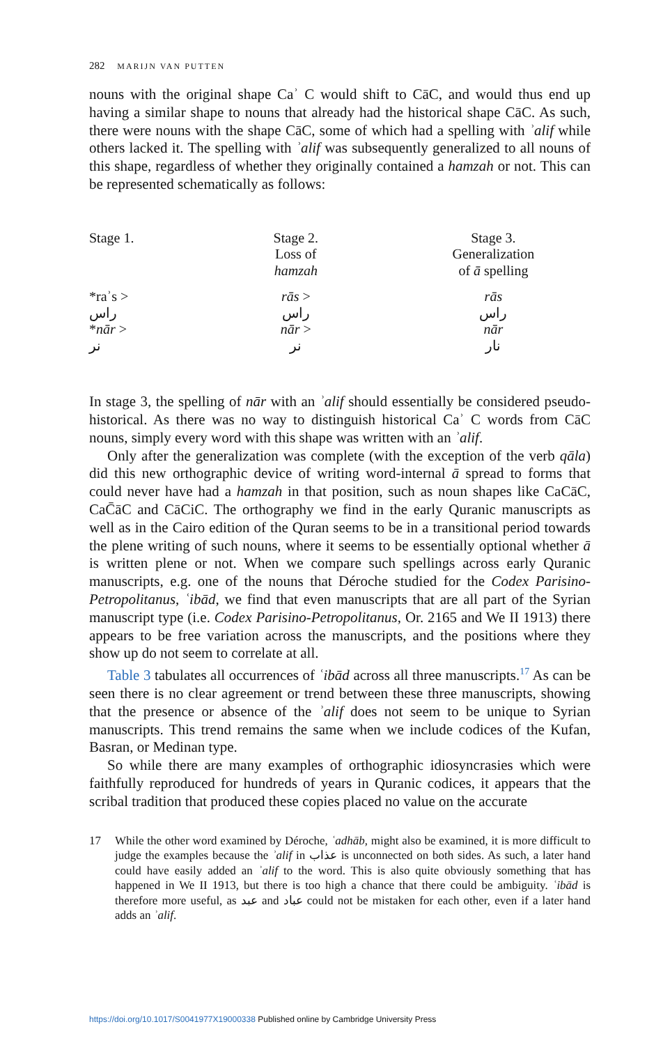282 MARIJN VAN PUTTEN
nouns with the original shape Caʾ C would shift to CāC, and would thus end up having a similar shape to nouns that already had the historical shape CāC. As such, there were nouns with the shape CāC, some of which had a spelling with ʾalif while others lacked it. The spelling with ʾalif was subsequently generalized to all nouns of this shape, regardless of whether they originally contained a hamzah or not. This can be represented schematically as follows:
| Stage 1. | Stage 2. Loss of hamzah | Stage 3. Generalization of ā spelling |
| *raʾs > راس * nār > نر | rās > راس nār > نر | rās راس nār نار |
In stage 3, the spelling of nār with an ʾalif should essentially be considered pseudo-historical. As there was no way to distinguish historical Caʾ C words from CāC nouns, simply every word with this shape was written with an ʾalif.
Only after the generalization was complete (with the exception of the verb qāla) did this new orthographic device of writing word-internal ā spread to forms that could never have had a hamzah in that position, such as noun shapes like CaCāC, CaC̄āC and CāCiC. The orthography we find in the early Quranic manuscripts as well as in the Cairo edition of the Quran seems to be in a transitional period towards the plene writing of such nouns, where it seems to be essentially optional whether ā is written plene or not. When we compare such spellings across early Quranic manuscripts, e.g. one of the nouns that Déroche studied for the Codex Parisino-Petropolitanus, ʿibād, we find that even manuscripts that are all part of the Syrian manuscript type (i.e. Codex Parisino-Petropolitanus, Or. 2165 and We II 1913) there appears to be free variation across the manuscripts, and the positions where they show up do not seem to correlate at all.
Table 3 tabulates all occurrences of ʿibād across all three manuscripts.<sup>17</sup> As can be seen there is no clear agreement or trend between these three manuscripts, showing that the presence or absence of the ʾalif does not seem to be unique to Syrian manuscripts. This trend remains the same when we include codices of the Kufan, Basran, or Medinan type.
So while there are many examples of orthographic idiosyncrasies which were faithfully reproduced for hundreds of years in Quranic codices, it appears that the scribal tradition that produced these copies placed no value on the accurate
17 While the other word examined by Déroche, ʿadhāb, might also be examined, it is more difficult to judge the examples because the ʾalif in عذاب is unconnected on both sides. As such, a later hand could have easily added an ʾalif to the word. This is also quite obviously something that has happened in We II 1913, but there is too high a chance that there could be ambiguity. ʿibād is therefore more useful, as عبد and عباد could not be mistaken for each other, even if a later hand adds an ʾalif.
https://doi.org/10.1017/S0041977X19000338 Published online by Cambridge University Press